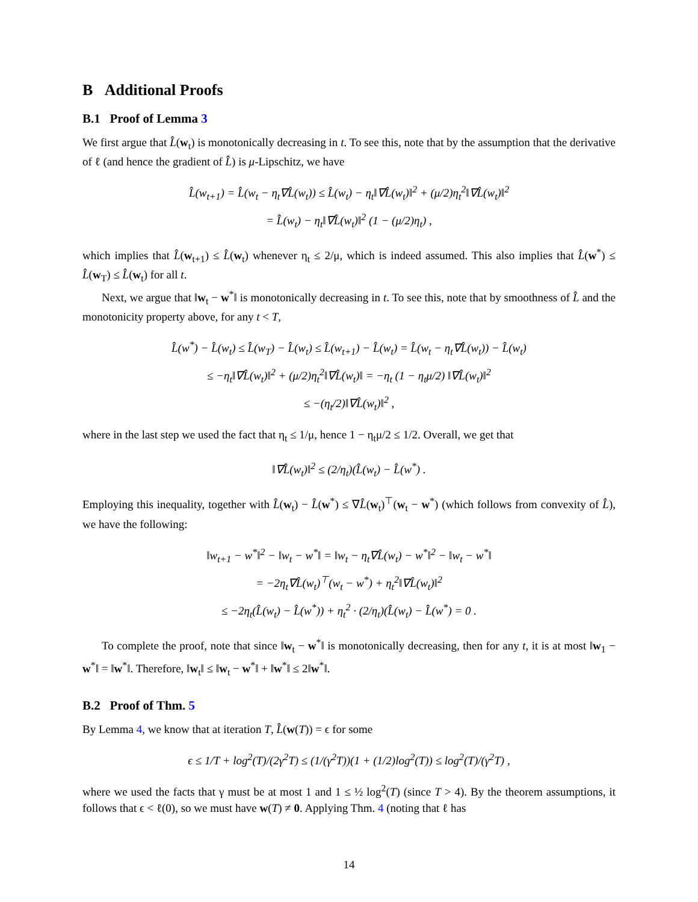B Additional Proofs
B.1 Proof of Lemma 3
We first argue that L̂(w<sub>t</sub>) is monotonically decreasing in t. To see this, note that by the assumption that the derivative of ℓ (and hence the gradient of L̂) is μ-Lipschitz, we have
L̂(w<sub>t+1</sub>) = L̂(w<sub>t</sub> − η<sub>t</sub>∇L̂(w<sub>t</sub>)) ≤ L̂(w<sub>t</sub>) − η<sub>t</sub>‖∇L̂(w<sub>t</sub>)‖<sup>2</sup> + (μ/2)η<sub>t</sub><sup>2</sup>‖∇L̂(w<sub>t</sub>)‖<sup>2</sup>
= L̂(w<sub>t</sub>) − η<sub>t</sub>‖∇L̂(w<sub>t</sub>)‖<sup>2</sup> (1 − (μ/2)η<sub>t</sub>) ,
which implies that L̂(w<sub>t+1</sub>) ≤ L̂(w<sub>t</sub>) whenever η<sub>t</sub> ≤ 2/μ, which is indeed assumed. This also implies that L̂(w<sup>*</sup>) ≤ L̂(w<sub>T</sub>) ≤ L̂(w<sub>t</sub>) for all t.
Next, we argue that ‖w<sub>t</sub> − w<sup>*</sup>‖ is monotonically decreasing in t. To see this, note that by smoothness of L̂ and the monotonicity property above, for any t < T,
L̂(w<sup>*</sup>) − L̂(w<sub>t</sub>) ≤ L̂(w<sub>T</sub>) − L̂(w<sub>t</sub>) ≤ L̂(w<sub>t+1</sub>) − L̂(w<sub>t</sub>) = L̂(w<sub>t</sub> − η<sub>t</sub>∇L̂(w<sub>t</sub>)) − L̂(w<sub>t</sub>)
≤ −η<sub>t</sub>‖∇L̂(w<sub>t</sub>)‖<sup>2</sup> + (μ/2)η<sub>t</sub><sup>2</sup>‖∇L̂(w<sub>t</sub>)‖ = −η<sub>t</sub> (1 − η<sub>t</sub>μ/2) ‖∇L̂(w<sub>t</sub>)‖<sup>2</sup>
≤ −(η<sub>t</sub>/2)‖∇L̂(w<sub>t</sub>)‖<sup>2</sup> ,
where in the last step we used the fact that η<sub>t</sub> ≤ 1/μ, hence 1 − η<sub>t</sub>μ/2 ≤ 1/2. Overall, we get that
‖∇L̂(w<sub>t</sub>)‖<sup>2</sup> ≤ (2/η<sub>t</sub>)(L̂(w<sub>t</sub>) − L̂(w<sup>*</sup>) .
Employing this inequality, together with L̂(w<sub>t</sub>) − L̂(w<sup>*</sup>) ≤ ∇L̂(w<sub>t</sub>)<sup>⊤</sup>(w<sub>t</sub> − w<sup>*</sup>) (which follows from convexity of L̂), we have the following:
‖w<sub>t+1</sub> − w<sup>*</sup>‖<sup>2</sup> − ‖w<sub>t</sub> − w<sup>*</sup>‖ = ‖w<sub>t</sub> − η<sub>t</sub>∇L̂(w<sub>t</sub>) − w<sup>*</sup>‖<sup>2</sup> − ‖w<sub>t</sub> − w<sup>*</sup>‖
= −2η<sub>t</sub>∇L̂(w<sub>t</sub>)<sup>⊤</sup>(w<sub>t</sub> − w<sup>*</sup>) + η<sub>t</sub><sup>2</sup>‖∇L̂(w<sub>t</sub>)‖<sup>2</sup>
≤ −2η<sub>t</sub>(L̂(w<sub>t</sub>) − L̂(w<sup>*</sup>)) + η<sub>t</sub><sup>2</sup> · (2/η<sub>t</sub>)(L̂(w<sub>t</sub>) − L̂(w<sup>*</sup>) = 0 .
To complete the proof, note that since ‖w<sub>t</sub> − w<sup>*</sup>‖ is monotonically decreasing, then for any t, it is at most ‖w<sub>1</sub> − w<sup>*</sup>‖ = ‖w<sup>*</sup>‖. Therefore, ‖w<sub>t</sub>‖ ≤ ‖w<sub>t</sub> − w<sup>*</sup>‖ + ‖w<sup>*</sup>‖ ≤ 2‖w<sup>*</sup>‖.
B.2 Proof of Thm. 5
By Lemma 4, we know that at iteration T, L̂(w(T)) = ϵ for some
ϵ ≤ 1/T + log<sup>2</sup>(T)/(2γ<sup>2</sup>T) ≤ (1/(γ<sup>2</sup>T))(1 + (1/2)log<sup>2</sup>(T)) ≤ log<sup>2</sup>(T)/(γ<sup>2</sup>T) ,
where we used the facts that γ must be at most 1 and 1 ≤ ½ log<sup>2</sup>(T) (since T > 4). By the theorem assumptions, it follows that ϵ < ℓ(0), so we must have w(T) ≠ 0. Applying Thm. 4 (noting that ℓ has
14